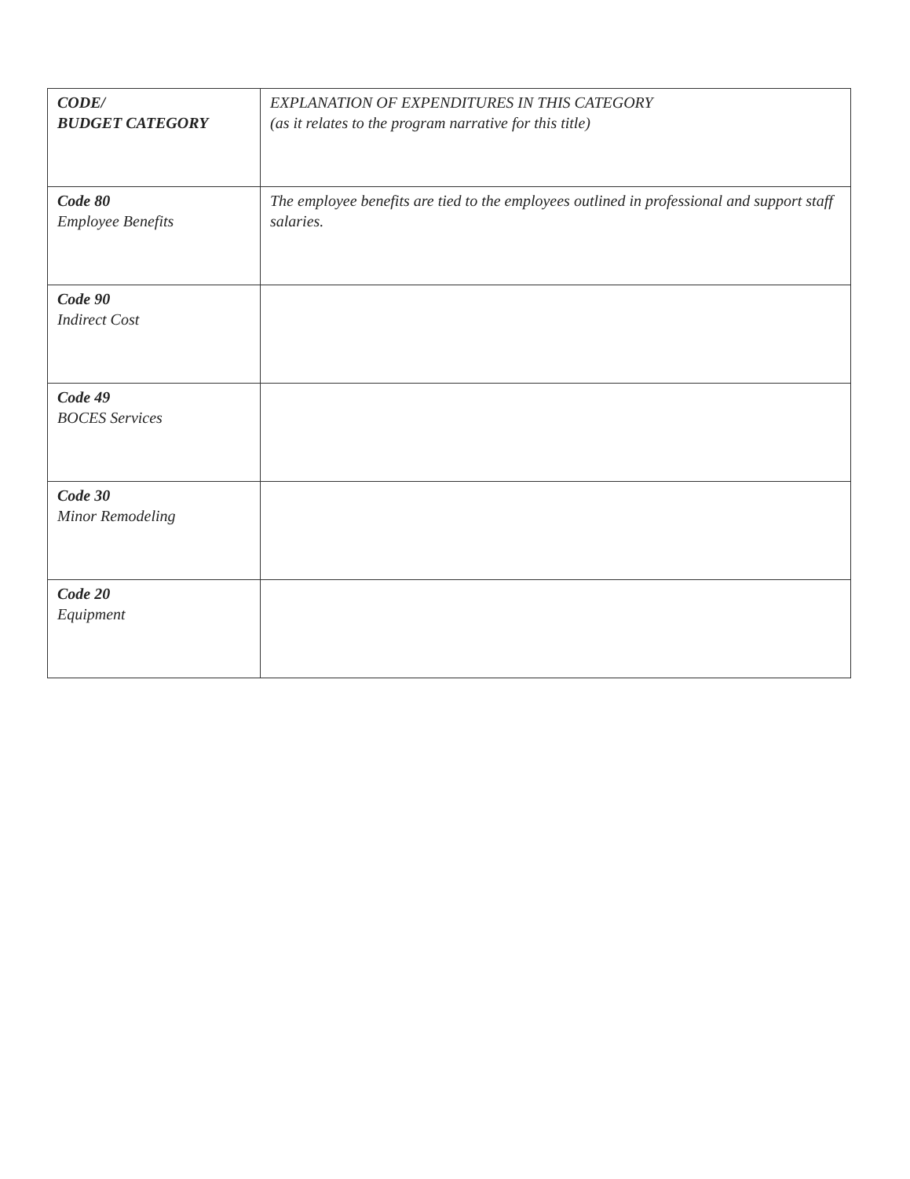| CODE/ BUDGET CATEGORY | EXPLANATION OF EXPENDITURES IN THIS CATEGORY (as it relates to the program narrative for this title) |
| --- | --- |
| Code 80 Employee Benefits | The employee benefits are tied to the employees outlined in professional and support staff salaries. |
| Code 90 Indirect Cost | |
| Code 49 BOCES Services | |
| Code 30 Minor Remodeling | |
| Code 20 Equipment | |